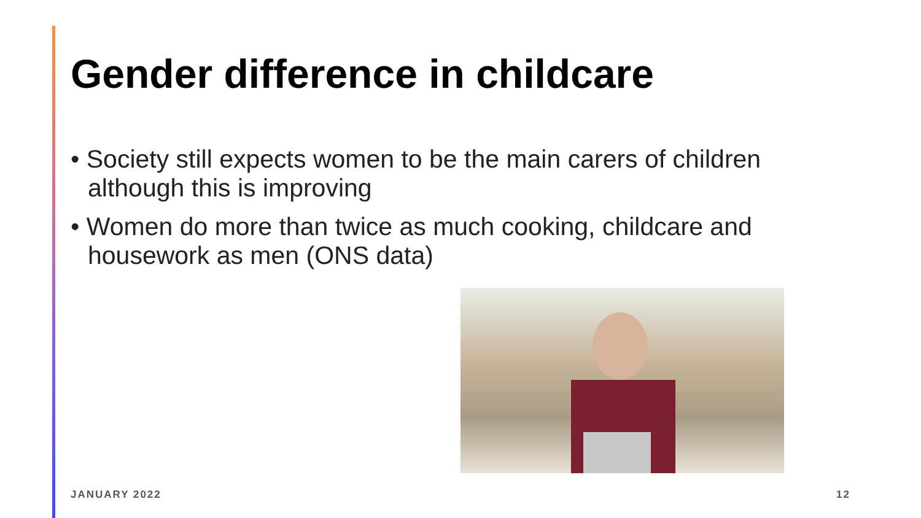Gender difference in childcare
• Society still expects women to be the main carers of children although this is improving
• Women do more than twice as much cooking, childcare and housework as men (ONS data)
JANUARY 2022 12